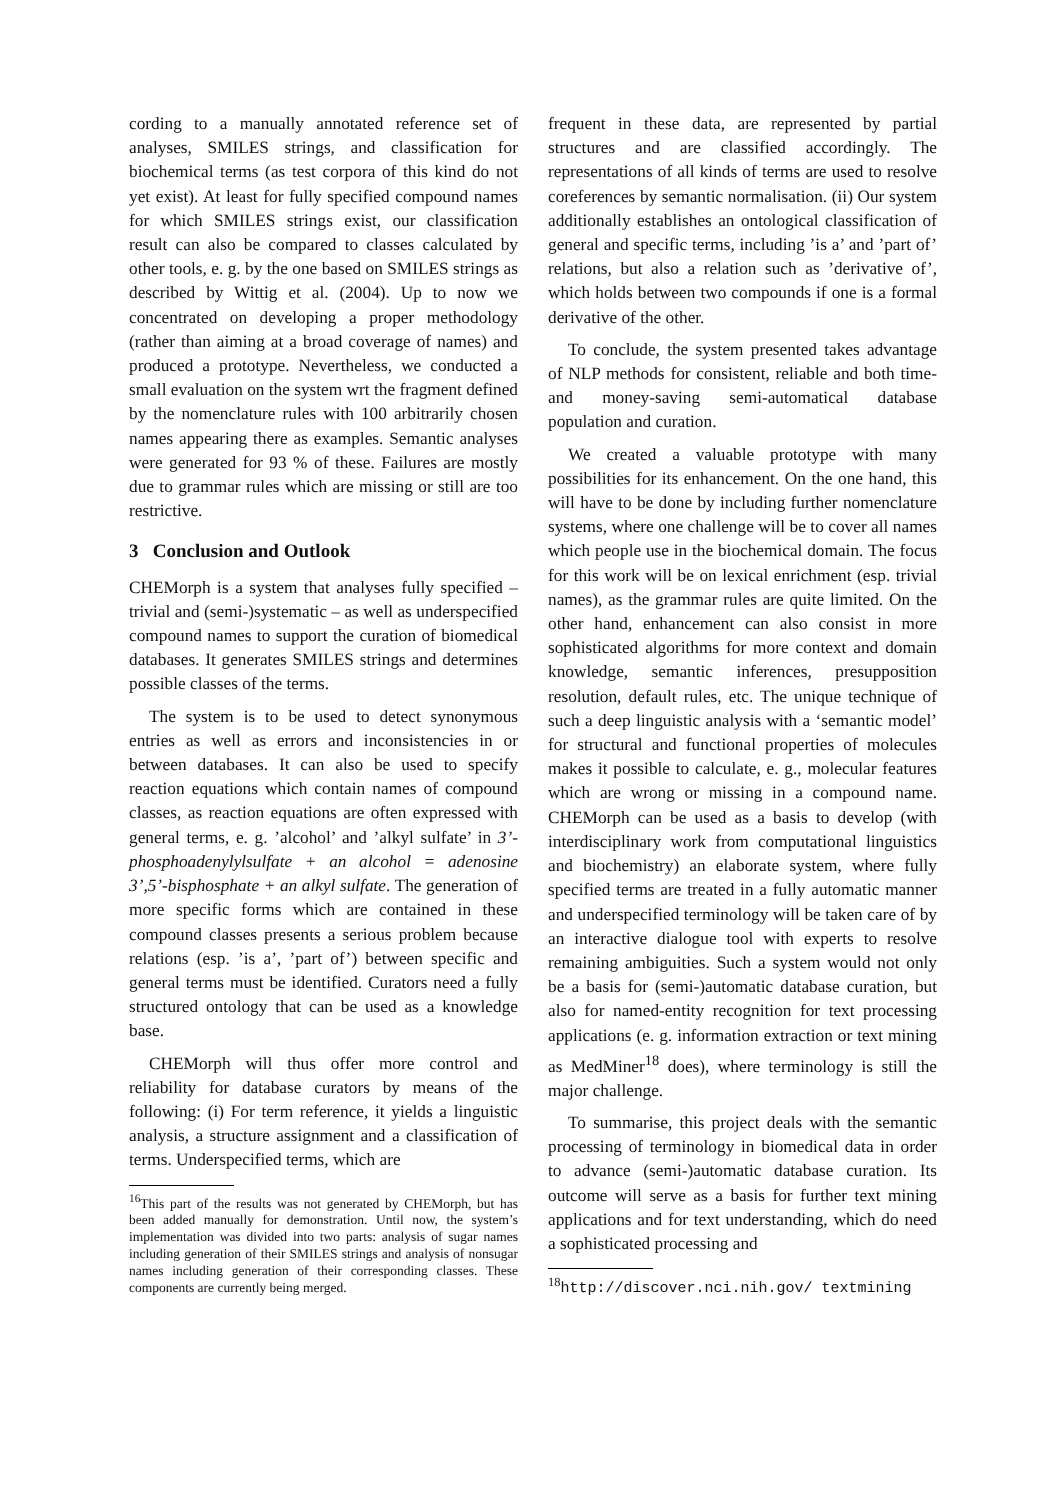cording to a manually annotated reference set of analyses, SMILES strings, and classification for biochemical terms (as test corpora of this kind do not yet exist). At least for fully specified compound names for which SMILES strings exist, our classification result can also be compared to classes calculated by other tools, e. g. by the one based on SMILES strings as described by Wittig et al. (2004). Up to now we concentrated on developing a proper methodology (rather than aiming at a broad coverage of names) and produced a prototype. Nevertheless, we conducted a small evaluation on the system wrt the fragment defined by the nomenclature rules with 100 arbitrarily chosen names appearing there as examples. Semantic analyses were generated for 93 % of these. Failures are mostly due to grammar rules which are missing or still are too restrictive.
3 Conclusion and Outlook
CHEMorph is a system that analyses fully specified – trivial and (semi-)systematic – as well as underspecified compound names to support the curation of biomedical databases. It generates SMILES strings and determines possible classes of the terms.
The system is to be used to detect synonymous entries as well as errors and inconsistencies in or between databases. It can also be used to specify reaction equations which contain names of compound classes, as reaction equations are often expressed with general terms, e. g. ’alcohol’ and ’alkyl sulfate’ in 3’-phosphoadenylylsulfate + an alcohol = adenosine 3’,5’-bisphosphate + an alkyl sulfate. The generation of more specific forms which are contained in these compound classes presents a serious problem because relations (esp. ’is a’, ’part of’) between specific and general terms must be identified. Curators need a fully structured ontology that can be used as a knowledge base.
CHEMorph will thus offer more control and reliability for database curators by means of the following: (i) For term reference, it yields a linguistic analysis, a structure assignment and a classification of terms. Underspecified terms, which are
<sup>16</sup> This part of the results was not generated by CHEMorph, but has been added manually for demonstration. Until now, the system’s implementation was divided into two parts: analysis of sugar names including generation of their SMILES strings and analysis of nonsugar names including generation of their corresponding classes. These components are currently being merged.
frequent in these data, are represented by partial structures and are classified accordingly. The representations of all kinds of terms are used to resolve coreferences by semantic normalisation. (ii) Our system additionally establishes an ontological classification of general and specific terms, including ’is a’ and ’part of’ relations, but also a relation such as ’derivative of’, which holds between two compounds if one is a formal derivative of the other.
To conclude, the system presented takes advantage of NLP methods for consistent, reliable and both time- and money-saving semi-automatical database population and curation.
We created a valuable prototype with many possibilities for its enhancement. On the one hand, this will have to be done by including further nomenclature systems, where one challenge will be to cover all names which people use in the biochemical domain. The focus for this work will be on lexical enrichment (esp. trivial names), as the grammar rules are quite limited. On the other hand, enhancement can also consist in more sophisticated algorithms for more context and domain knowledge, semantic inferences, presupposition resolution, default rules, etc. The unique technique of such a deep linguistic analysis with a ‘semantic model’ for structural and functional properties of molecules makes it possible to calculate, e. g., molecular features which are wrong or missing in a compound name. CHEMorph can be used as a basis to develop (with interdisciplinary work from computational linguistics and biochemistry) an elaborate system, where fully specified terms are treated in a fully automatic manner and underspecified terminology will be taken care of by an interactive dialogue tool with experts to resolve remaining ambiguities. Such a system would not only be a basis for (semi-)automatic database curation, but also for named-entity recognition for text processing applications (e. g. information extraction or text mining as MedMiner<sup>18</sup> does), where terminology is still the major challenge.
To summarise, this project deals with the semantic processing of terminology in biomedical data in order to advance (semi-)automatic database curation. Its outcome will serve as a basis for further text mining applications and for text understanding, which do need a sophisticated processing and
<sup>18</sup> http://discover.nci.nih.gov/ textmining